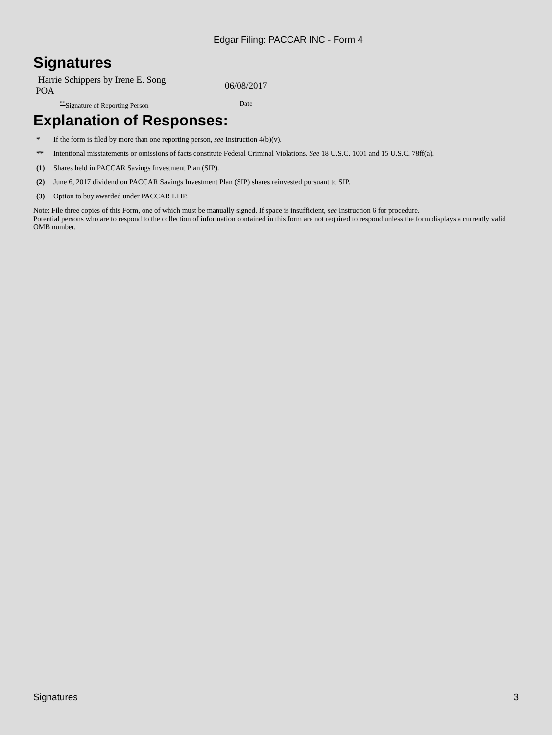Edgar Filing: PACCAR INC - Form 4
Signatures
Harrie Schippers by Irene E. Song
POA
06/08/2017
<sup>**</sup> Signature of Reporting Person Date
Explanation of Responses:
* If the form is filed by more than one reporting person, see Instruction 4(b)(v).
** Intentional misstatements or omissions of facts constitute Federal Criminal Violations. See 18 U.S.C. 1001 and 15 U.S.C. 78ff(a).
(1) Shares held in PACCAR Savings Investment Plan (SIP).
(2) June 6, 2017 dividend on PACCAR Savings Investment Plan (SIP) shares reinvested pursuant to SIP.
(3) Option to buy awarded under PACCAR LTIP.
Note: File three copies of this Form, one of which must be manually signed. If space is insufficient, see Instruction 6 for procedure.
Potential persons who are to respond to the collection of information contained in this form are not required to respond unless the form displays a currently valid OMB number.
Signatures 3